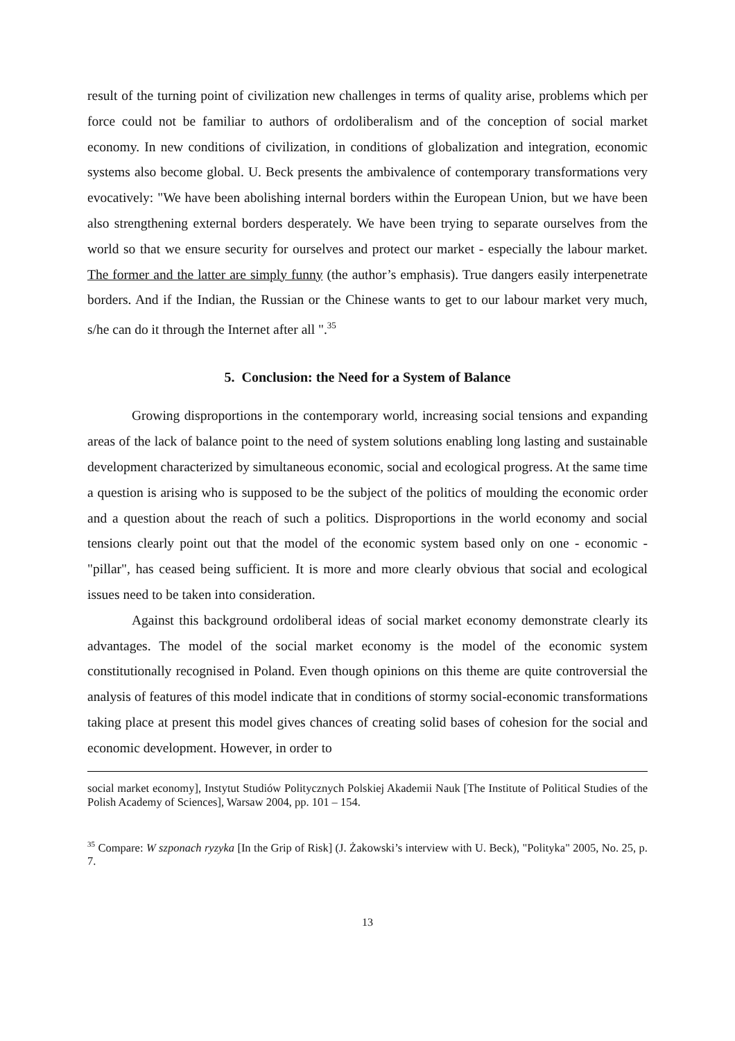result of the turning point of civilization new challenges in terms of quality arise, problems which per force could not be familiar to authors of ordoliberalism and of the conception of social market economy. In new conditions of civilization, in conditions of globalization and integration, economic systems also become global. U. Beck presents the ambivalence of contemporary transformations very evocatively: "We have been abolishing internal borders within the European Union, but we have been also strengthening external borders desperately. We have been trying to separate ourselves from the world so that we ensure security for ourselves and protect our market - especially the labour market. The former and the latter are simply funny (the author’s emphasis). True dangers easily interpenetrate borders. And if the Indian, the Russian or the Chinese wants to get to our labour market very much, s/he can do it through the Internet after all ".<sup>35</sup>
5. Conclusion: the Need for a System of Balance
Growing disproportions in the contemporary world, increasing social tensions and expanding areas of the lack of balance point to the need of system solutions enabling long lasting and sustainable development characterized by simultaneous economic, social and ecological progress. At the same time a question is arising who is supposed to be the subject of the politics of moulding the economic order and a question about the reach of such a politics. Disproportions in the world economy and social tensions clearly point out that the model of the economic system based only on one - economic - "pillar", has ceased being sufficient. It is more and more clearly obvious that social and ecological issues need to be taken into consideration.
Against this background ordoliberal ideas of social market economy demonstrate clearly its advantages. The model of the social market economy is the model of the economic system constitutionally recognised in Poland. Even though opinions on this theme are quite controversial the analysis of features of this model indicate that in conditions of stormy social-economic transformations taking place at present this model gives chances of creating solid bases of cohesion for the social and economic development. However, in order to
social market economy], Instytut Studiów Politycznych Polskiej Akademii Nauk [The Institute of Political Studies of the Polish Academy of Sciences], Warsaw 2004, pp. 101 – 154.
<sup>35</sup> Compare: W szponach ryzyka [In the Grip of Risk] (J. Żakowski’s interview with U. Beck), "Polityka" 2005, No. 25, p. 7.
13